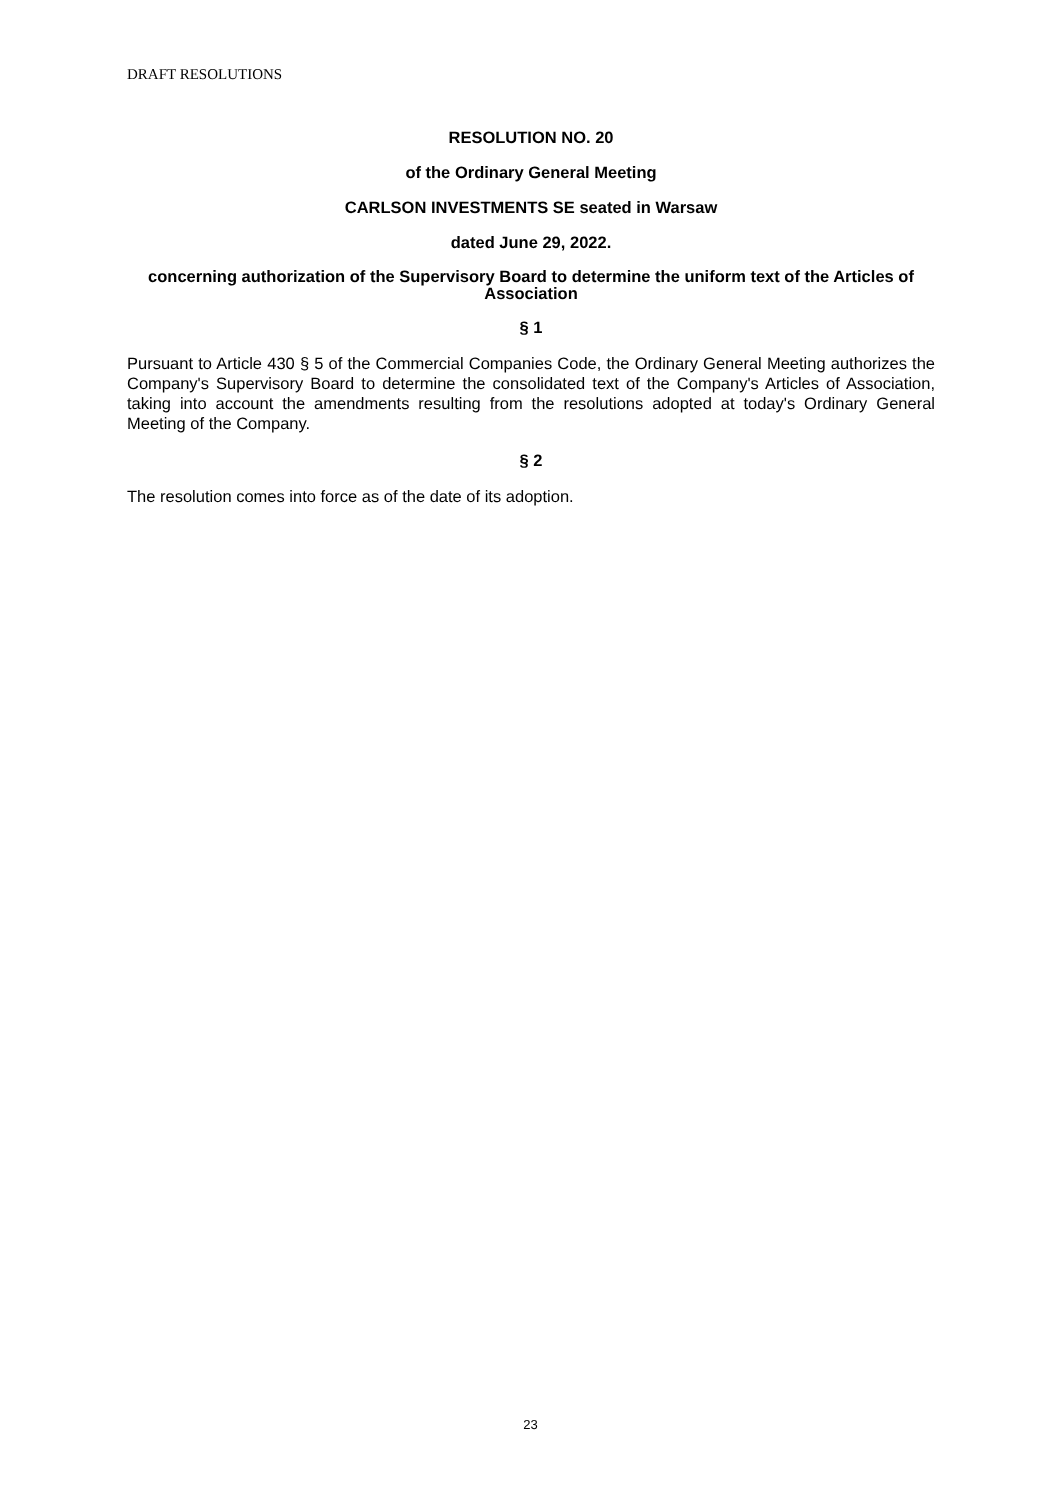DRAFT RESOLUTIONS
RESOLUTION NO. 20
of the Ordinary General Meeting
CARLSON INVESTMENTS SE seated in Warsaw
dated June 29, 2022.
concerning authorization of the Supervisory Board to determine the uniform text of the Articles of Association
§ 1
Pursuant to Article 430 § 5 of the Commercial Companies Code, the Ordinary General Meeting authorizes the Company's Supervisory Board to determine the consolidated text of the Company's Articles of Association, taking into account the amendments resulting from the resolutions adopted at today's Ordinary General Meeting of the Company.
§ 2
The resolution comes into force as of the date of its adoption.
23